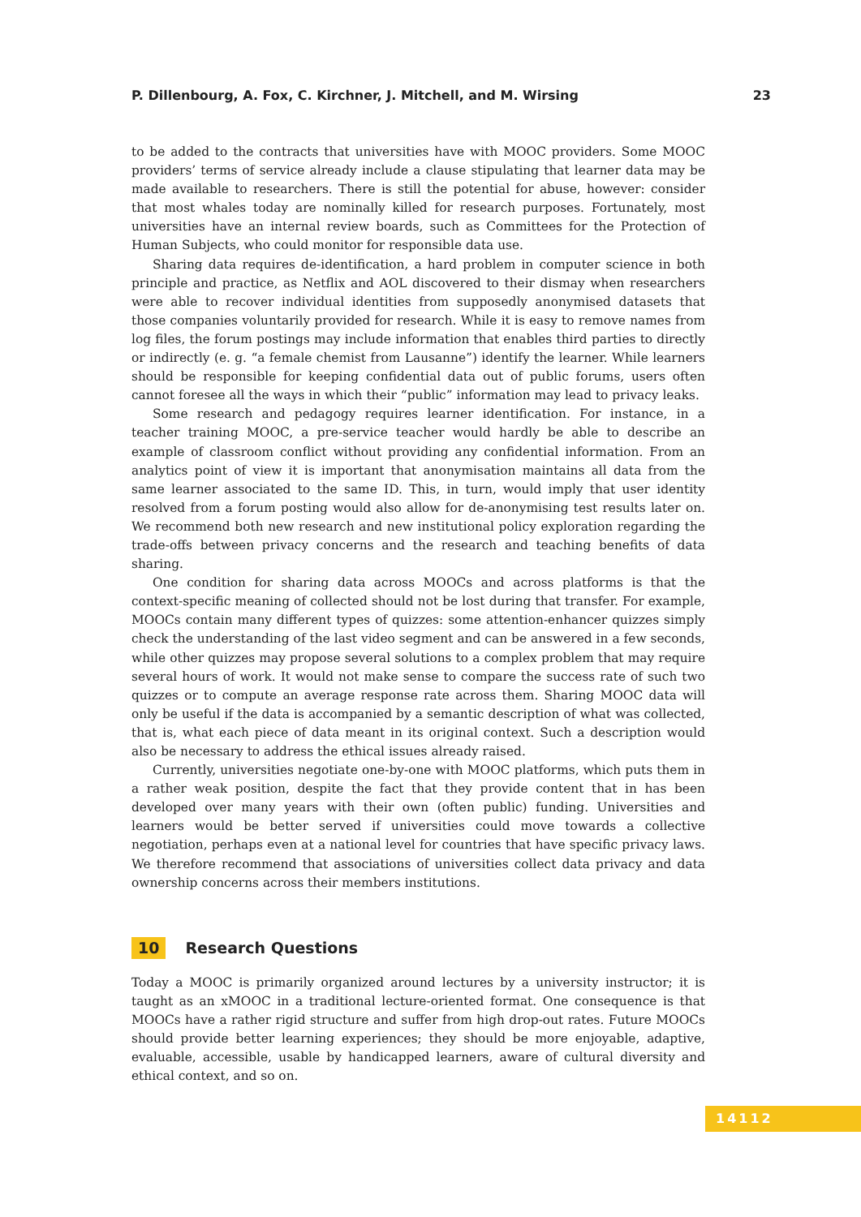P. Dillenbourg, A. Fox, C. Kirchner, J. Mitchell, and M. Wirsing 23
to be added to the contracts that universities have with MOOC providers. Some MOOC providers’ terms of service already include a clause stipulating that learner data may be made available to researchers. There is still the potential for abuse, however: consider that most whales today are nominally killed for research purposes. Fortunately, most universities have an internal review boards, such as Committees for the Protection of Human Subjects, who could monitor for responsible data use.
Sharing data requires de-identification, a hard problem in computer science in both principle and practice, as Netflix and AOL discovered to their dismay when researchers were able to recover individual identities from supposedly anonymised datasets that those companies voluntarily provided for research. While it is easy to remove names from log files, the forum postings may include information that enables third parties to directly or indirectly (e. g. “a female chemist from Lausanne”) identify the learner. While learners should be responsible for keeping confidential data out of public forums, users often cannot foresee all the ways in which their “public” information may lead to privacy leaks.
Some research and pedagogy requires learner identification. For instance, in a teacher training MOOC, a pre-service teacher would hardly be able to describe an example of classroom conflict without providing any confidential information. From an analytics point of view it is important that anonymisation maintains all data from the same learner associated to the same ID. This, in turn, would imply that user identity resolved from a forum posting would also allow for de-anonymising test results later on. We recommend both new research and new institutional policy exploration regarding the trade-offs between privacy concerns and the research and teaching benefits of data sharing.
One condition for sharing data across MOOCs and across platforms is that the context-specific meaning of collected should not be lost during that transfer. For example, MOOCs contain many different types of quizzes: some attention-enhancer quizzes simply check the understanding of the last video segment and can be answered in a few seconds, while other quizzes may propose several solutions to a complex problem that may require several hours of work. It would not make sense to compare the success rate of such two quizzes or to compute an average response rate across them. Sharing MOOC data will only be useful if the data is accompanied by a semantic description of what was collected, that is, what each piece of data meant in its original context. Such a description would also be necessary to address the ethical issues already raised.
Currently, universities negotiate one-by-one with MOOC platforms, which puts them in a rather weak position, despite the fact that they provide content that in has been developed over many years with their own (often public) funding. Universities and learners would be better served if universities could move towards a collective negotiation, perhaps even at a national level for countries that have specific privacy laws. We therefore recommend that associations of universities collect data privacy and data ownership concerns across their members institutions.
10 Research Questions
Today a MOOC is primarily organized around lectures by a university instructor; it is taught as an xMOOC in a traditional lecture-oriented format. One consequence is that MOOCs have a rather rigid structure and suffer from high drop-out rates. Future MOOCs should provide better learning experiences; they should be more enjoyable, adaptive, evaluable, accessible, usable by handicapped learners, aware of cultural diversity and ethical context, and so on.
14112